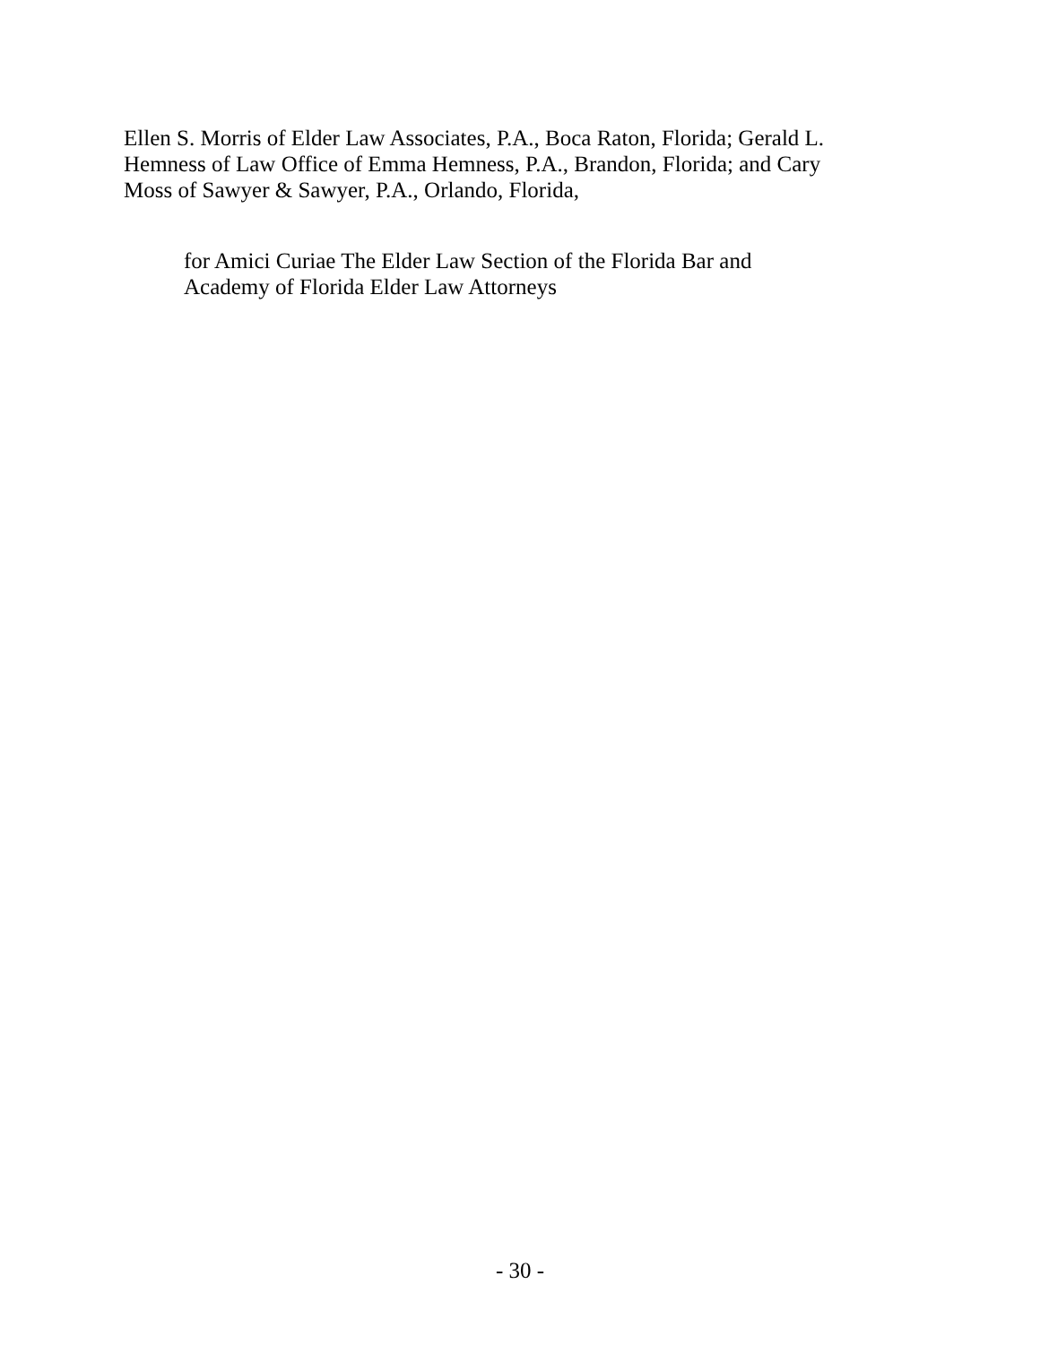Ellen S. Morris of Elder Law Associates, P.A., Boca Raton, Florida; Gerald L.
Hemness of Law Office of Emma Hemness, P.A., Brandon, Florida; and Cary
Moss of Sawyer & Sawyer, P.A., Orlando, Florida,
for Amici Curiae The Elder Law Section of the Florida Bar and
Academy of Florida Elder Law Attorneys
- 30 -